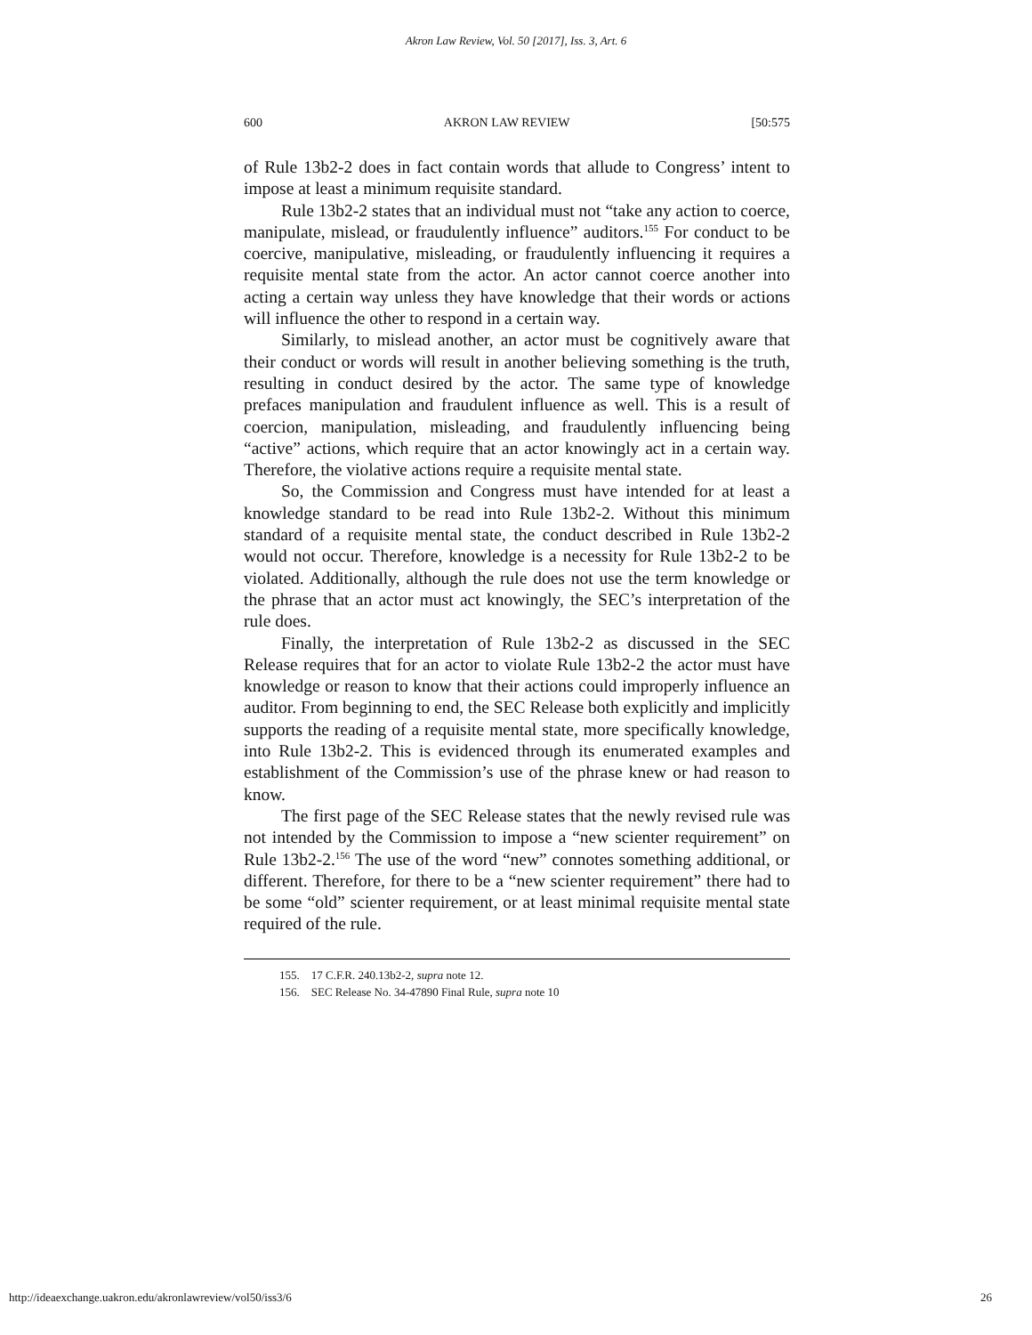Akron Law Review, Vol. 50 [2017], Iss. 3, Art. 6
600 AKRON LAW REVIEW [50:575
of Rule 13b2-2 does in fact contain words that allude to Congress’ intent to impose at least a minimum requisite standard.
Rule 13b2-2 states that an individual must not “take any action to coerce, manipulate, mislead, or fraudulently influence” auditors.<sup>155</sup> For conduct to be coercive, manipulative, misleading, or fraudulently influencing it requires a requisite mental state from the actor. An actor cannot coerce another into acting a certain way unless they have knowledge that their words or actions will influence the other to respond in a certain way.
Similarly, to mislead another, an actor must be cognitively aware that their conduct or words will result in another believing something is the truth, resulting in conduct desired by the actor. The same type of knowledge prefaces manipulation and fraudulent influence as well. This is a result of coercion, manipulation, misleading, and fraudulently influencing being “active” actions, which require that an actor knowingly act in a certain way. Therefore, the violative actions require a requisite mental state.
So, the Commission and Congress must have intended for at least a knowledge standard to be read into Rule 13b2-2. Without this minimum standard of a requisite mental state, the conduct described in Rule 13b2-2 would not occur. Therefore, knowledge is a necessity for Rule 13b2-2 to be violated. Additionally, although the rule does not use the term knowledge or the phrase that an actor must act knowingly, the SEC’s interpretation of the rule does.
Finally, the interpretation of Rule 13b2-2 as discussed in the SEC Release requires that for an actor to violate Rule 13b2-2 the actor must have knowledge or reason to know that their actions could improperly influence an auditor. From beginning to end, the SEC Release both explicitly and implicitly supports the reading of a requisite mental state, more specifically knowledge, into Rule 13b2-2. This is evidenced through its enumerated examples and establishment of the Commission’s use of the phrase knew or had reason to know.
The first page of the SEC Release states that the newly revised rule was not intended by the Commission to impose a “new scienter requirement” on Rule 13b2-2.<sup>156</sup> The use of the word “new” connotes something additional, or different. Therefore, for there to be a “new scienter requirement” there had to be some “old” scienter requirement, or at least minimal requisite mental state required of the rule.
155. 17 C.F.R. 240.13b2-2, supra note 12.
156. SEC Release No. 34-47890 Final Rule, supra note 10
http://ideaexchange.uakron.edu/akronlawreview/vol50/iss3/6 26